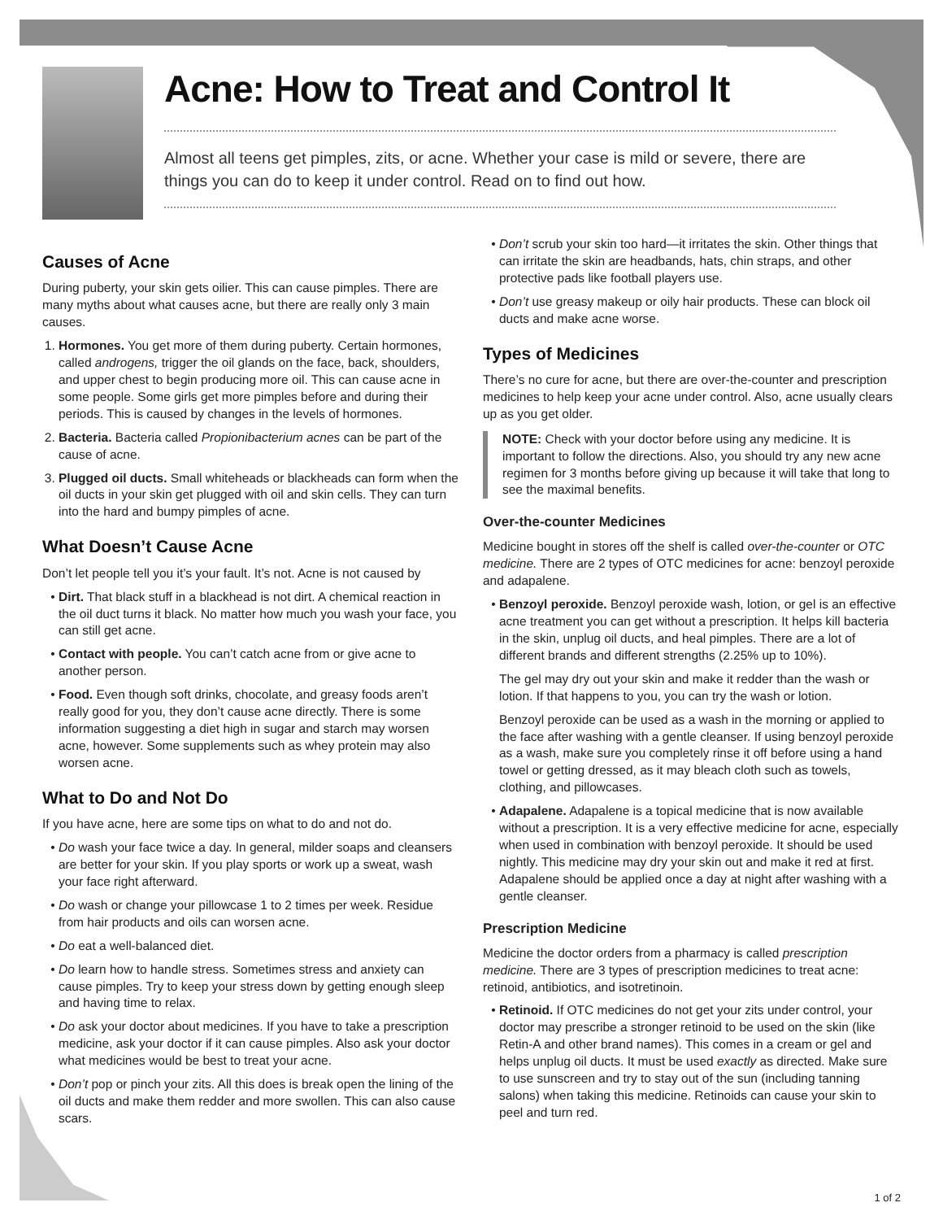Acne: How to Treat and Control It
Almost all teens get pimples, zits, or acne. Whether your case is mild or severe, there are things you can do to keep it under control. Read on to find out how.
Causes of Acne
During puberty, your skin gets oilier. This can cause pimples. There are many myths about what causes acne, but there are really only 3 main causes.
1. Hormones. You get more of them during puberty. Certain hormones, called androgens, trigger the oil glands on the face, back, shoulders, and upper chest to begin producing more oil. This can cause acne in some people. Some girls get more pimples before and during their periods. This is caused by changes in the levels of hormones.
2. Bacteria. Bacteria called Propionibacterium acnes can be part of the cause of acne.
3. Plugged oil ducts. Small whiteheads or blackheads can form when the oil ducts in your skin get plugged with oil and skin cells. They can turn into the hard and bumpy pimples of acne.
What Doesn’t Cause Acne
Don’t let people tell you it’s your fault. It’s not. Acne is not caused by
Dirt. That black stuff in a blackhead is not dirt. A chemical reaction in the oil duct turns it black. No matter how much you wash your face, you can still get acne.
Contact with people. You can’t catch acne from or give acne to another person.
Food. Even though soft drinks, chocolate, and greasy foods aren’t really good for you, they don’t cause acne directly. There is some information suggesting a diet high in sugar and starch may worsen acne, however. Some supplements such as whey protein may also worsen acne.
What to Do and Not Do
If you have acne, here are some tips on what to do and not do.
Do wash your face twice a day. In general, milder soaps and cleansers are better for your skin. If you play sports or work up a sweat, wash your face right afterward.
Do wash or change your pillowcase 1 to 2 times per week. Residue from hair products and oils can worsen acne.
Do eat a well-balanced diet.
Do learn how to handle stress. Sometimes stress and anxiety can cause pimples. Try to keep your stress down by getting enough sleep and having time to relax.
Do ask your doctor about medicines. If you have to take a prescription medicine, ask your doctor if it can cause pimples. Also ask your doctor what medicines would be best to treat your acne.
Don’t pop or pinch your zits. All this does is break open the lining of the oil ducts and make them redder and more swollen. This can also cause scars.
Don’t scrub your skin too hard—it irritates the skin. Other things that can irritate the skin are headbands, hats, chin straps, and other protective pads like football players use.
Don’t use greasy makeup or oily hair products. These can block oil ducts and make acne worse.
Types of Medicines
There’s no cure for acne, but there are over-the-counter and prescription medicines to help keep your acne under control. Also, acne usually clears up as you get older.
NOTE: Check with your doctor before using any medicine. It is important to follow the directions. Also, you should try any new acne regimen for 3 months before giving up because it will take that long to see the maximal benefits.
Over-the-counter Medicines
Medicine bought in stores off the shelf is called over-the-counter or OTC medicine. There are 2 types of OTC medicines for acne: benzoyl peroxide and adapalene.
Benzoyl peroxide. Benzoyl peroxide wash, lotion, or gel is an effective acne treatment you can get without a prescription. It helps kill bacteria in the skin, unplug oil ducts, and heal pimples. There are a lot of different brands and different strengths (2.25% up to 10%).
The gel may dry out your skin and make it redder than the wash or lotion. If that happens to you, you can try the wash or lotion.
Benzoyl peroxide can be used as a wash in the morning or applied to the face after washing with a gentle cleanser. If using benzoyl peroxide as a wash, make sure you completely rinse it off before using a hand towel or getting dressed, as it may bleach cloth such as towels, clothing, and pillowcases.
Adapalene. Adapalene is a topical medicine that is now available without a prescription. It is a very effective medicine for acne, especially when used in combination with benzoyl peroxide. It should be used nightly. This medicine may dry your skin out and make it red at first. Adapalene should be applied once a day at night after washing with a gentle cleanser.
Prescription Medicine
Medicine the doctor orders from a pharmacy is called prescription medicine. There are 3 types of prescription medicines to treat acne: retinoid, antibiotics, and isotretinoin.
Retinoid. If OTC medicines do not get your zits under control, your doctor may prescribe a stronger retinoid to be used on the skin (like Retin-A and other brand names). This comes in a cream or gel and helps unplug oil ducts. It must be used exactly as directed. Make sure to use sunscreen and try to stay out of the sun (including tanning salons) when taking this medicine. Retinoids can cause your skin to peel and turn red.
1 of 2